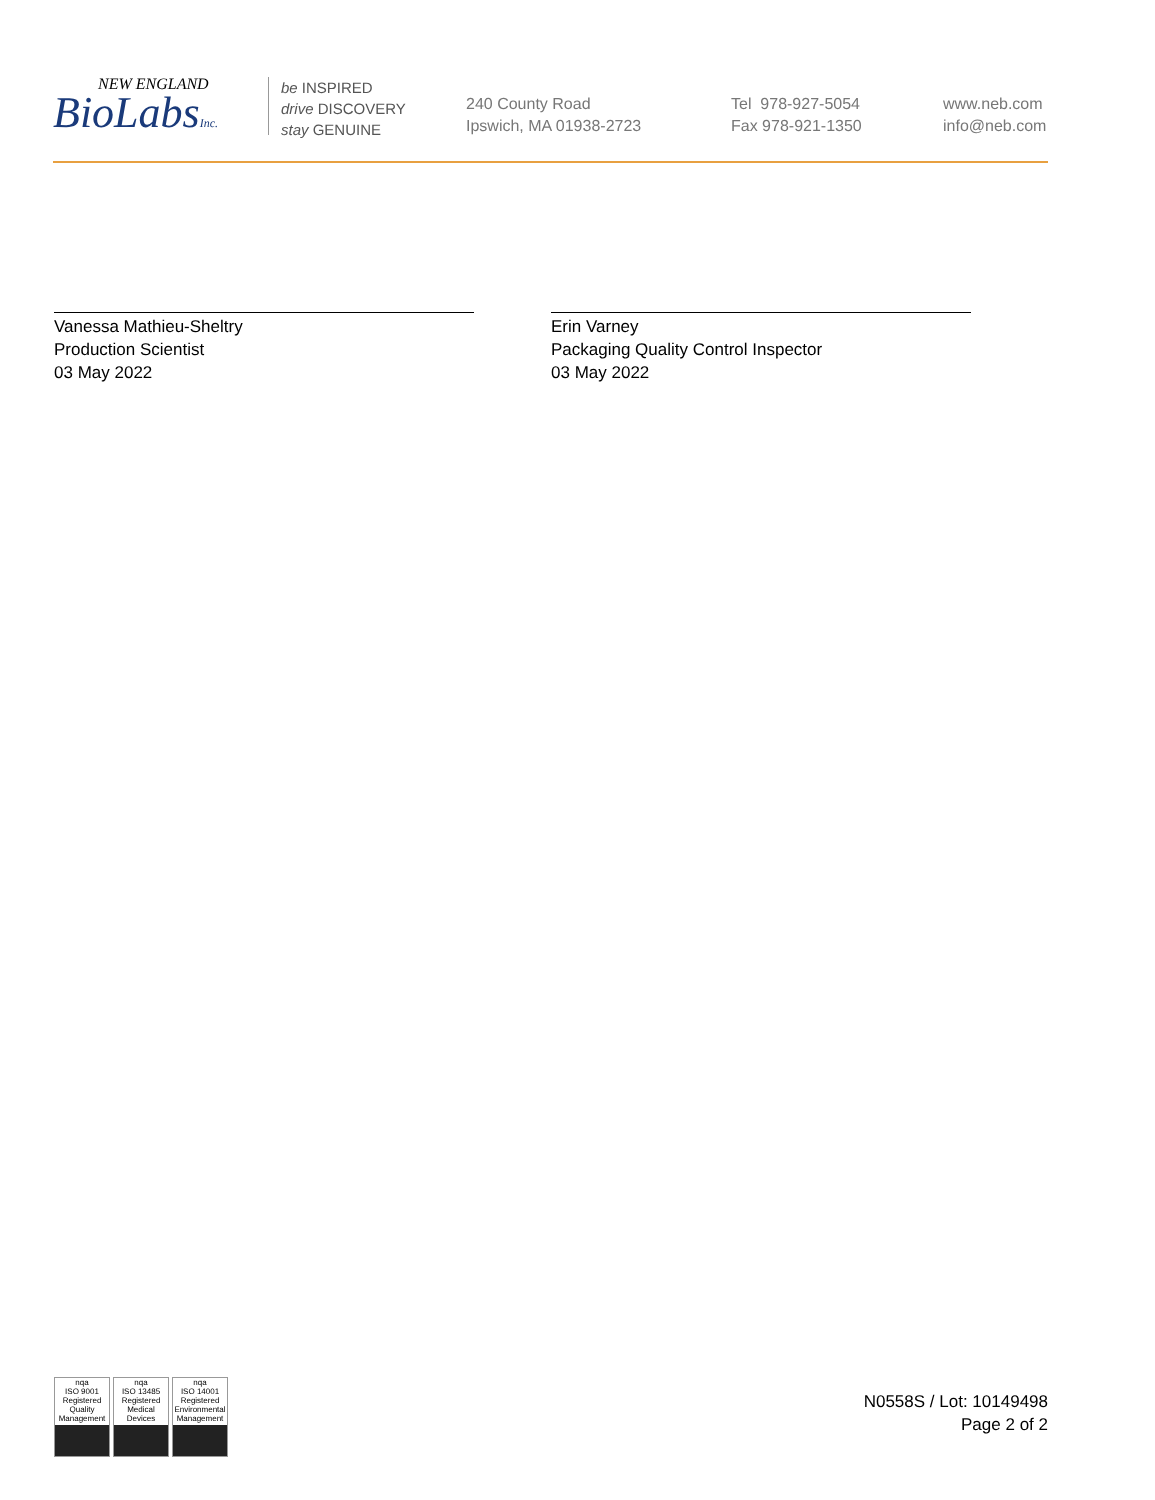NEW ENGLAND
BioLabsInc.
be INSPIRED
drive DISCOVERY
stay GENUINE
240 County Road
Ipswich, MA 01938-2723
Tel 978-927-5054
Fax 978-921-1350
www.neb.com
info@neb.com
Vanessa Mathieu-Sheltry
Production Scientist
03 May 2022
Erin Varney
Packaging Quality Control Inspector
03 May 2022
nqa
ISO 9001 Registered
Quality Management
nqa
ISO 13485 Registered
Medical Devices
nqa
ISO 14001 Registered
Environmental Management
N0558S / Lot: 10149498
Page 2 of 2